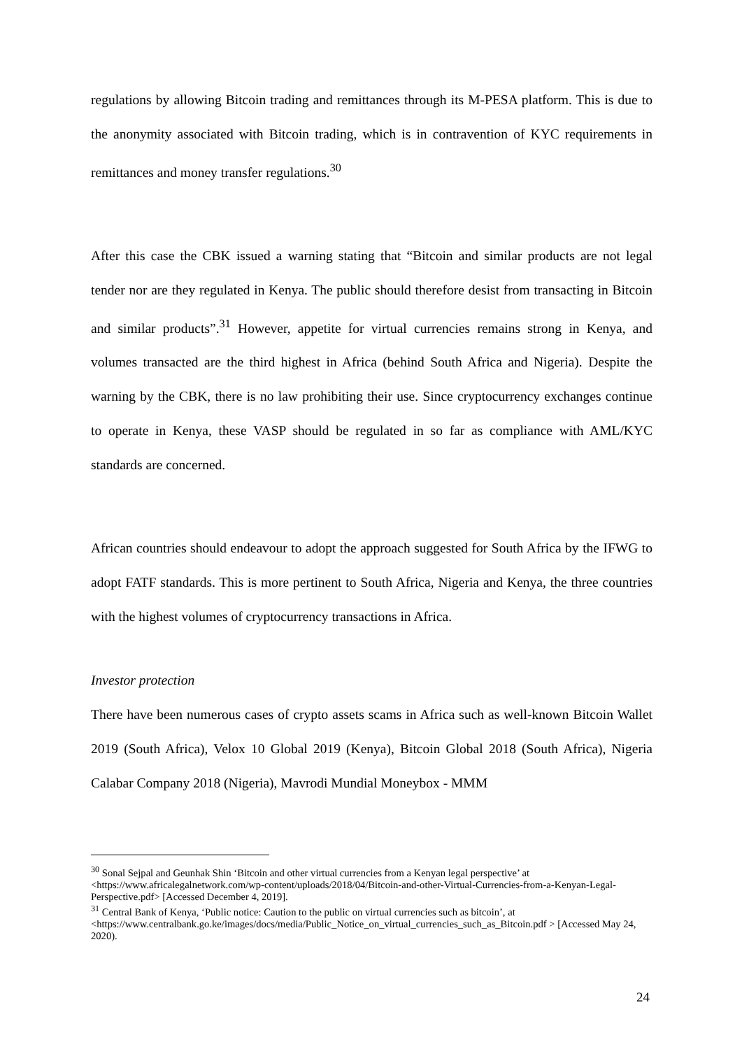regulations by allowing Bitcoin trading and remittances through its M-PESA platform. This is due to the anonymity associated with Bitcoin trading, which is in contravention of KYC requirements in remittances and money transfer regulations.<sup>30</sup>
After this case the CBK issued a warning stating that “Bitcoin and similar products are not legal tender nor are they regulated in Kenya. The public should therefore desist from transacting in Bitcoin and similar products”.<sup>31</sup> However, appetite for virtual currencies remains strong in Kenya, and volumes transacted are the third highest in Africa (behind South Africa and Nigeria). Despite the warning by the CBK, there is no law prohibiting their use. Since cryptocurrency exchanges continue to operate in Kenya, these VASP should be regulated in so far as compliance with AML/KYC standards are concerned.
African countries should endeavour to adopt the approach suggested for South Africa by the IFWG to adopt FATF standards. This is more pertinent to South Africa, Nigeria and Kenya, the three countries with the highest volumes of cryptocurrency transactions in Africa.
Investor protection
There have been numerous cases of crypto assets scams in Africa such as well-known Bitcoin Wallet 2019 (South Africa), Velox 10 Global 2019 (Kenya), Bitcoin Global 2018 (South Africa), Nigeria Calabar Company 2018 (Nigeria), Mavrodi Mundial Moneybox - MMM
<sup>30</sup> Sonal Sejpal and Geunhak Shin ‘Bitcoin and other virtual currencies from a Kenyan legal perspective’ at <https://www.africalegalnetwork.com/wp-content/uploads/2018/04/Bitcoin-and-other-Virtual-Currencies-from-a-Kenyan-Legal-Perspective.pdf> [Accessed December 4, 2019].
<sup>31</sup> Central Bank of Kenya, ‘Public notice: Caution to the public on virtual currencies such as bitcoin’, at <https://www.centralbank.go.ke/images/docs/media/Public_Notice_on_virtual_currencies_such_as_Bitcoin.pdf > [Accessed May 24, 2020).
24